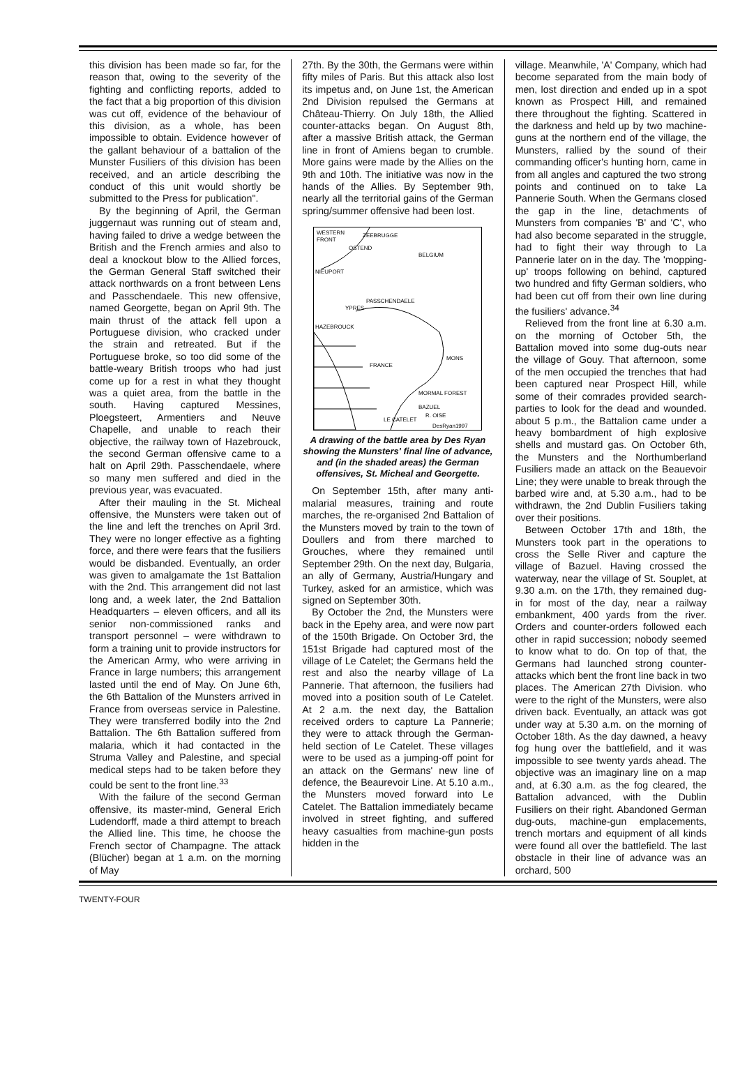this division has been made so far, for the reason that, owing to the severity of the fighting and conflicting reports, added to the fact that a big proportion of this division was cut off, evidence of the behaviour of this division, as a whole, has been impossible to obtain. Evidence however of the gallant behaviour of a battalion of the Munster Fusiliers of this division has been received, and an article describing the conduct of this unit would shortly be submitted to the Press for publication".
By the beginning of April, the German juggernaut was running out of steam and, having failed to drive a wedge between the British and the French armies and also to deal a knockout blow to the Allied forces, the German General Staff switched their attack northwards on a front between Lens and Passchendaele. This new offensive, named Georgette, began on April 9th. The main thrust of the attack fell upon a Portuguese division, who cracked under the strain and retreated. But if the Portuguese broke, so too did some of the battle-weary British troops who had just come up for a rest in what they thought was a quiet area, from the battle in the south. Having captured Messines, Ploegsteert, Armentiers and Neuve Chapelle, and unable to reach their objective, the railway town of Hazebrouck, the second German offensive came to a halt on April 29th. Passchendaele, where so many men suffered and died in the previous year, was evacuated.
After their mauling in the St. Micheal offensive, the Munsters were taken out of the line and left the trenches on April 3rd. They were no longer effective as a fighting force, and there were fears that the fusiliers would be disbanded. Eventually, an order was given to amalgamate the 1st Battalion with the 2nd. This arrangement did not last long and, a week later, the 2nd Battalion Headquarters – eleven officers, and all its senior non-commissioned ranks and transport personnel – were withdrawn to form a training unit to provide instructors for the American Army, who were arriving in France in large numbers; this arrangement lasted until the end of May. On June 6th, the 6th Battalion of the Munsters arrived in France from overseas service in Palestine. They were transferred bodily into the 2nd Battalion. The 6th Battalion suffered from malaria, which it had contacted in the Struma Valley and Palestine, and special medical steps had to be taken before they could be sent to the front line.<sup>33</sup>
With the failure of the second German offensive, its master-mind, General Erich Ludendorff, made a third attempt to breach the Allied line. This time, he choose the French sector of Champagne. The attack (Blücher) began at 1 a.m. on the morning of May
27th. By the 30th, the Germans were within fifty miles of Paris. But this attack also lost its impetus and, on June 1st, the American 2nd Division repulsed the Germans at Château-Thierry. On July 18th, the Allied counter-attacks began. On August 8th, after a massive British attack, the German line in front of Amiens began to crumble. More gains were made by the Allies on the 9th and 10th. The initiative was now in the hands of the Allies. By September 9th, nearly all the territorial gains of the German spring/summer offensive had been lost.
WESTERN
FRONT
ZEEBRUGGE
OSTEND
BELGIUM
NIEUPORT
PASSCHENDAELE
YPRES
HAZEBROUCK
FRANCE
MONS
MORMAL FOREST
BAZUEL
R. OISE
LE CATELET
DesRyan1997
A drawing of the battle area by Des Ryan showing the Munsters' final line of advance, and (in the shaded areas) the German offensives, St. Micheal and Georgette.
On September 15th, after many anti-malarial measures, training and route marches, the re-organised 2nd Battalion of the Munsters moved by train to the town of Doullers and from there marched to Grouches, where they remained until September 29th. On the next day, Bulgaria, an ally of Germany, Austria/Hungary and Turkey, asked for an armistice, which was signed on September 30th.
By October the 2nd, the Munsters were back in the Epehy area, and were now part of the 150th Brigade. On October 3rd, the 151st Brigade had captured most of the village of Le Catelet; the Germans held the rest and also the nearby village of La Pannerie. That afternoon, the fusiliers had moved into a position south of Le Catelet. At 2 a.m. the next day, the Battalion received orders to capture La Pannerie; they were to attack through the German-held section of Le Catelet. These villages were to be used as a jumping-off point for an attack on the Germans' new line of defence, the Beaurevoir Line. At 5.10 a.m., the Munsters moved forward into Le Catelet. The Battalion immediately became involved in street fighting, and suffered heavy casualties from machine-gun posts hidden in the
village. Meanwhile, 'A' Company, which had become separated from the main body of men, lost direction and ended up in a spot known as Prospect Hill, and remained there throughout the fighting. Scattered in the darkness and held up by two machine-guns at the northern end of the village, the Munsters, rallied by the sound of their commanding officer's hunting horn, came in from all angles and captured the two strong points and continued on to take La Pannerie South. When the Germans closed the gap in the line, detachments of Munsters from companies 'B' and 'C', who had also become separated in the struggle, had to fight their way through to La Pannerie later on in the day. The 'mopping-up' troops following on behind, captured two hundred and fifty German soldiers, who had been cut off from their own line during the fusiliers' advance.<sup>34</sup>
Relieved from the front line at 6.30 a.m. on the morning of October 5th, the Battalion moved into some dug-outs near the village of Gouy. That afternoon, some of the men occupied the trenches that had been captured near Prospect Hill, while some of their comrades provided search-parties to look for the dead and wounded. about 5 p.m., the Battalion came under a heavy bombardment of high explosive shells and mustard gas. On October 6th, the Munsters and the Northumberland Fusiliers made an attack on the Beauevoir Line; they were unable to break through the barbed wire and, at 5.30 a.m., had to be withdrawn, the 2nd Dublin Fusiliers taking over their positions.
Between October 17th and 18th, the Munsters took part in the operations to cross the Selle River and capture the village of Bazuel. Having crossed the waterway, near the village of St. Souplet, at 9.30 a.m. on the 17th, they remained dug-in for most of the day, near a railway embankment, 400 yards from the river. Orders and counter-orders followed each other in rapid succession; nobody seemed to know what to do. On top of that, the Germans had launched strong counter-attacks which bent the front line back in two places. The American 27th Division. who were to the right of the Munsters, were also driven back. Eventually, an attack was got under way at 5.30 a.m. on the morning of October 18th. As the day dawned, a heavy fog hung over the battlefield, and it was impossible to see twenty yards ahead. The objective was an imaginary line on a map and, at 6.30 a.m. as the fog cleared, the Battalion advanced, with the Dublin Fusiliers on their right. Abandoned German dug-outs, machine-gun emplacements, trench mortars and equipment of all kinds were found all over the battlefield. The last obstacle in their line of advance was an orchard, 500
TWENTY-FOUR